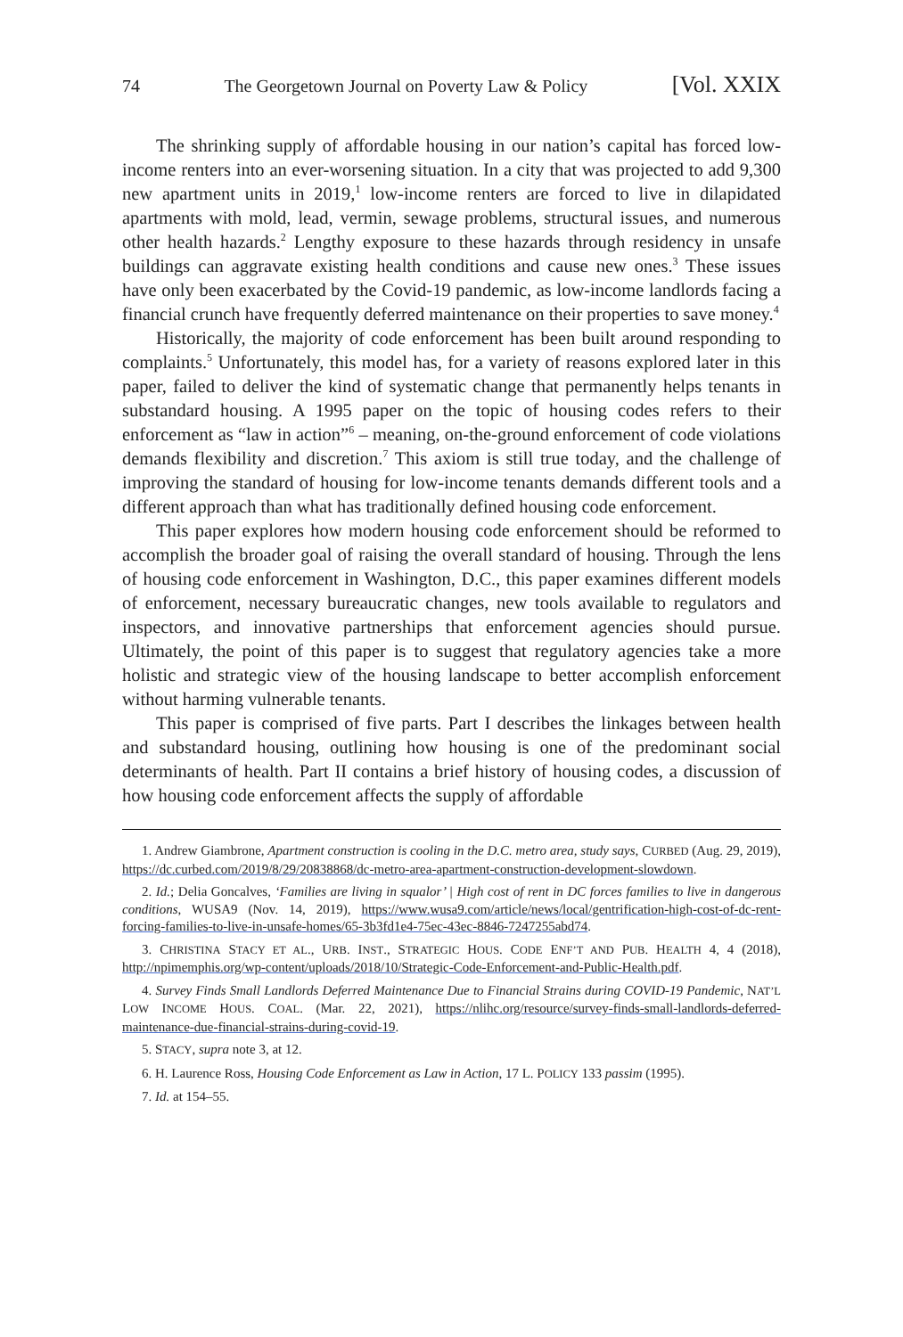74 The Georgetown Journal on Poverty Law & Policy [Vol. XXIX
The shrinking supply of affordable housing in our nation’s capital has forced low-income renters into an ever-worsening situation. In a city that was projected to add 9,300 new apartment units in 2019,<sup>1</sup> low-income renters are forced to live in dilapidated apartments with mold, lead, vermin, sewage problems, structural issues, and numerous other health hazards.<sup>2</sup> Lengthy exposure to these hazards through residency in unsafe buildings can aggravate existing health conditions and cause new ones.<sup>3</sup> These issues have only been exacerbated by the Covid-19 pandemic, as low-income landlords facing a financial crunch have frequently deferred maintenance on their properties to save money.<sup>4</sup>
Historically, the majority of code enforcement has been built around responding to complaints.<sup>5</sup> Unfortunately, this model has, for a variety of reasons explored later in this paper, failed to deliver the kind of systematic change that permanently helps tenants in substandard housing. A 1995 paper on the topic of housing codes refers to their enforcement as “law in action”<sup>6</sup> – meaning, on-the-ground enforcement of code violations demands flexibility and discretion.<sup>7</sup> This axiom is still true today, and the challenge of improving the standard of housing for low-income tenants demands different tools and a different approach than what has traditionally defined housing code enforcement.
This paper explores how modern housing code enforcement should be reformed to accomplish the broader goal of raising the overall standard of housing. Through the lens of housing code enforcement in Washington, D.C., this paper examines different models of enforcement, necessary bureaucratic changes, new tools available to regulators and inspectors, and innovative partnerships that enforcement agencies should pursue. Ultimately, the point of this paper is to suggest that regulatory agencies take a more holistic and strategic view of the housing landscape to better accomplish enforcement without harming vulnerable tenants.
This paper is comprised of five parts. Part I describes the linkages between health and substandard housing, outlining how housing is one of the predominant social determinants of health. Part II contains a brief history of housing codes, a discussion of how housing code enforcement affects the supply of affordable
1. Andrew Giambrone, Apartment construction is cooling in the D.C. metro area, study says, CURBED (Aug. 29, 2019), https://dc.curbed.com/2019/8/29/20838868/dc-metro-area-apartment-construction-development-slowdown.
2. Id.; Delia Goncalves, ‘Families are living in squalor’ | High cost of rent in DC forces families to live in dangerous conditions, WUSA9 (Nov. 14, 2019), https://www.wusa9.com/article/news/local/gentrification-high-cost-of-dc-rent-forcing-families-to-live-in-unsafe-homes/65-3b3fd1e4-75ec-43ec-8846-7247255abd74.
3. CHRISTINA STACY ET AL., URB. INST., STRATEGIC HOUS. CODE ENF’T AND PUB. HEALTH 4, 4 (2018), http://npimemphis.org/wp-content/uploads/2018/10/Strategic-Code-Enforcement-and-Public-Health.pdf.
4. Survey Finds Small Landlords Deferred Maintenance Due to Financial Strains during COVID-19 Pandemic, NAT’L LOW INCOME HOUS. COAL. (Mar. 22, 2021), https://nlihc.org/resource/survey-finds-small-landlords-deferred-maintenance-due-financial-strains-during-covid-19.
5. STACY, supra note 3, at 12.
6. H. Laurence Ross, Housing Code Enforcement as Law in Action, 17 L. POLICY 133 passim (1995).
7. Id. at 154–55.